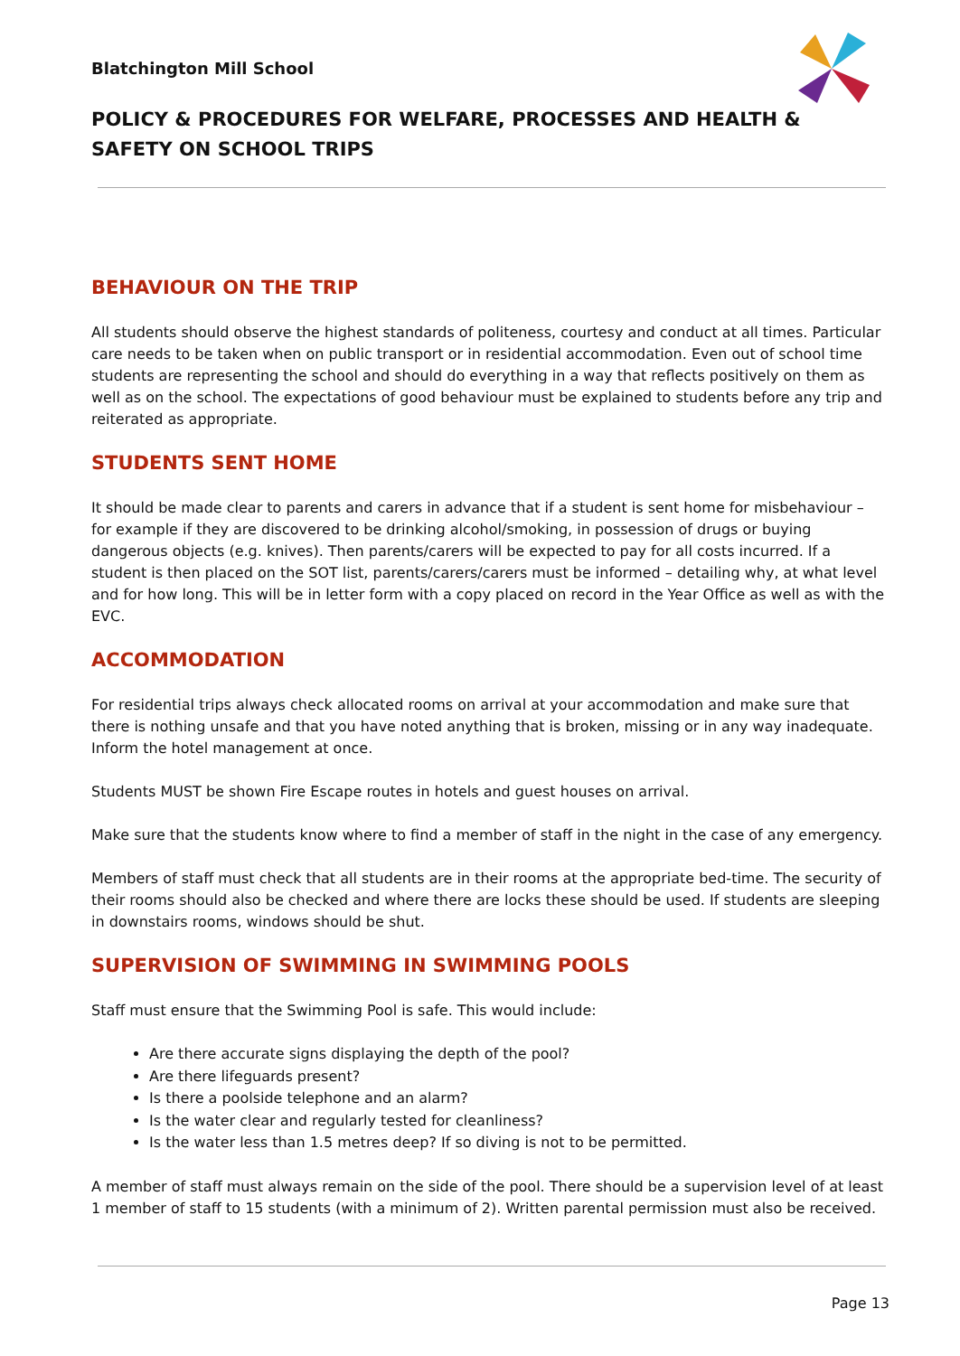Blatchington Mill School
POLICY & PROCEDURES FOR WELFARE, PROCESSES AND HEALTH & SAFETY ON SCHOOL TRIPS
BEHAVIOUR ON THE TRIP
All students should observe the highest standards of politeness, courtesy and conduct at all times. Particular care needs to be taken when on public transport or in residential accommodation. Even out of school time students are representing the school and should do everything in a way that reflects positively on them as well as on the school. The expectations of good behaviour must be explained to students before any trip and reiterated as appropriate.
STUDENTS SENT HOME
It should be made clear to parents and carers in advance that if a student is sent home for misbehaviour – for example if they are discovered to be drinking alcohol/smoking, in possession of drugs or buying dangerous objects (e.g. knives). Then parents/carers will be expected to pay for all costs incurred. If a student is then placed on the SOT list, parents/carers/carers must be informed – detailing why, at what level and for how long. This will be in letter form with a copy placed on record in the Year Office as well as with the EVC.
ACCOMMODATION
For residential trips always check allocated rooms on arrival at your accommodation and make sure that there is nothing unsafe and that you have noted anything that is broken, missing or in any way inadequate. Inform the hotel management at once.
Students MUST be shown Fire Escape routes in hotels and guest houses on arrival.
Make sure that the students know where to find a member of staff in the night in the case of any emergency.
Members of staff must check that all students are in their rooms at the appropriate bed-time. The security of their rooms should also be checked and where there are locks these should be used. If students are sleeping in downstairs rooms, windows should be shut.
SUPERVISION OF SWIMMING IN SWIMMING POOLS
Staff must ensure that the Swimming Pool is safe. This would include:
Are there accurate signs displaying the depth of the pool?
Are there lifeguards present?
Is there a poolside telephone and an alarm?
Is the water clear and regularly tested for cleanliness?
Is the water less than 1.5 metres deep? If so diving is not to be permitted.
A member of staff must always remain on the side of the pool. There should be a supervision level of at least 1 member of staff to 15 students (with a minimum of 2). Written parental permission must also be received.
Page 13